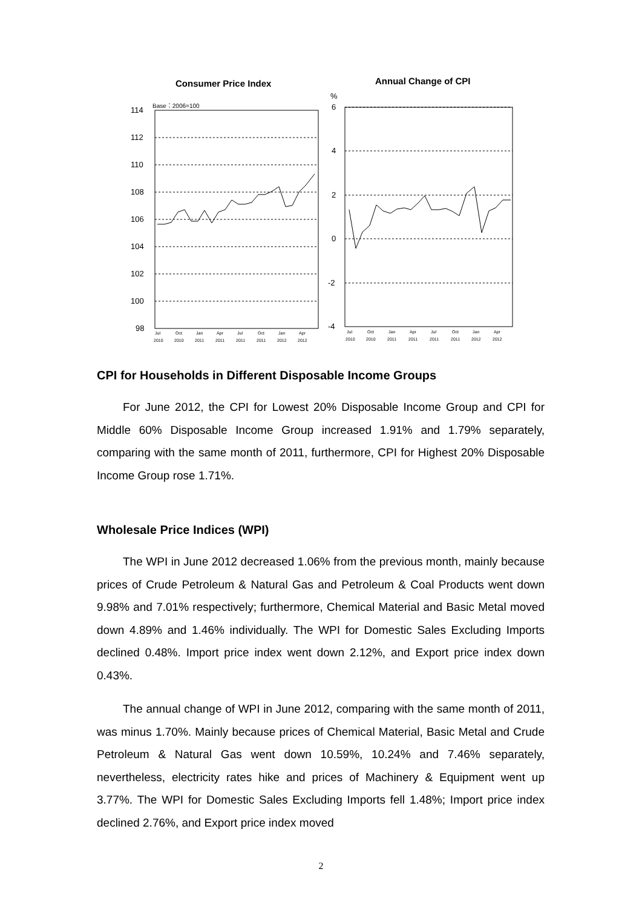Consumer Price Index
Annual Change of CPI
Base：2006=100
%
114
112
110
108
106
104
102
100
98
6
4
2
0
-2
-4
Jul
Oct
Jan
Apr
Jul
Oct
Jan
Apr
2010
2010
2011
2011
2011
2011
2012
2012
Jul
Oct
Jan
Apr
Jul
Oct
Jan
Apr
2010
2010
2011
2011
2011
2011
2012
2012
CPI for Households in Different Disposable Income Groups
For June 2012, the CPI for Lowest 20% Disposable Income Group and CPI for Middle 60% Disposable Income Group increased 1.91% and 1.79% separately, comparing with the same month of 2011, furthermore, CPI for Highest 20% Disposable Income Group rose 1.71%.
Wholesale Price Indices (WPI)
The WPI in June 2012 decreased 1.06% from the previous month, mainly because prices of Crude Petroleum & Natural Gas and Petroleum & Coal Products went down 9.98% and 7.01% respectively; furthermore, Chemical Material and Basic Metal moved down 4.89% and 1.46% individually. The WPI for Domestic Sales Excluding Imports declined 0.48%. Import price index went down 2.12%, and Export price index down 0.43%.
The annual change of WPI in June 2012, comparing with the same month of 2011, was minus 1.70%. Mainly because prices of Chemical Material, Basic Metal and Crude Petroleum & Natural Gas went down 10.59%, 10.24% and 7.46% separately, nevertheless, electricity rates hike and prices of Machinery & Equipment went up 3.77%. The WPI for Domestic Sales Excluding Imports fell 1.48%; Import price index declined 2.76%, and Export price index moved
2